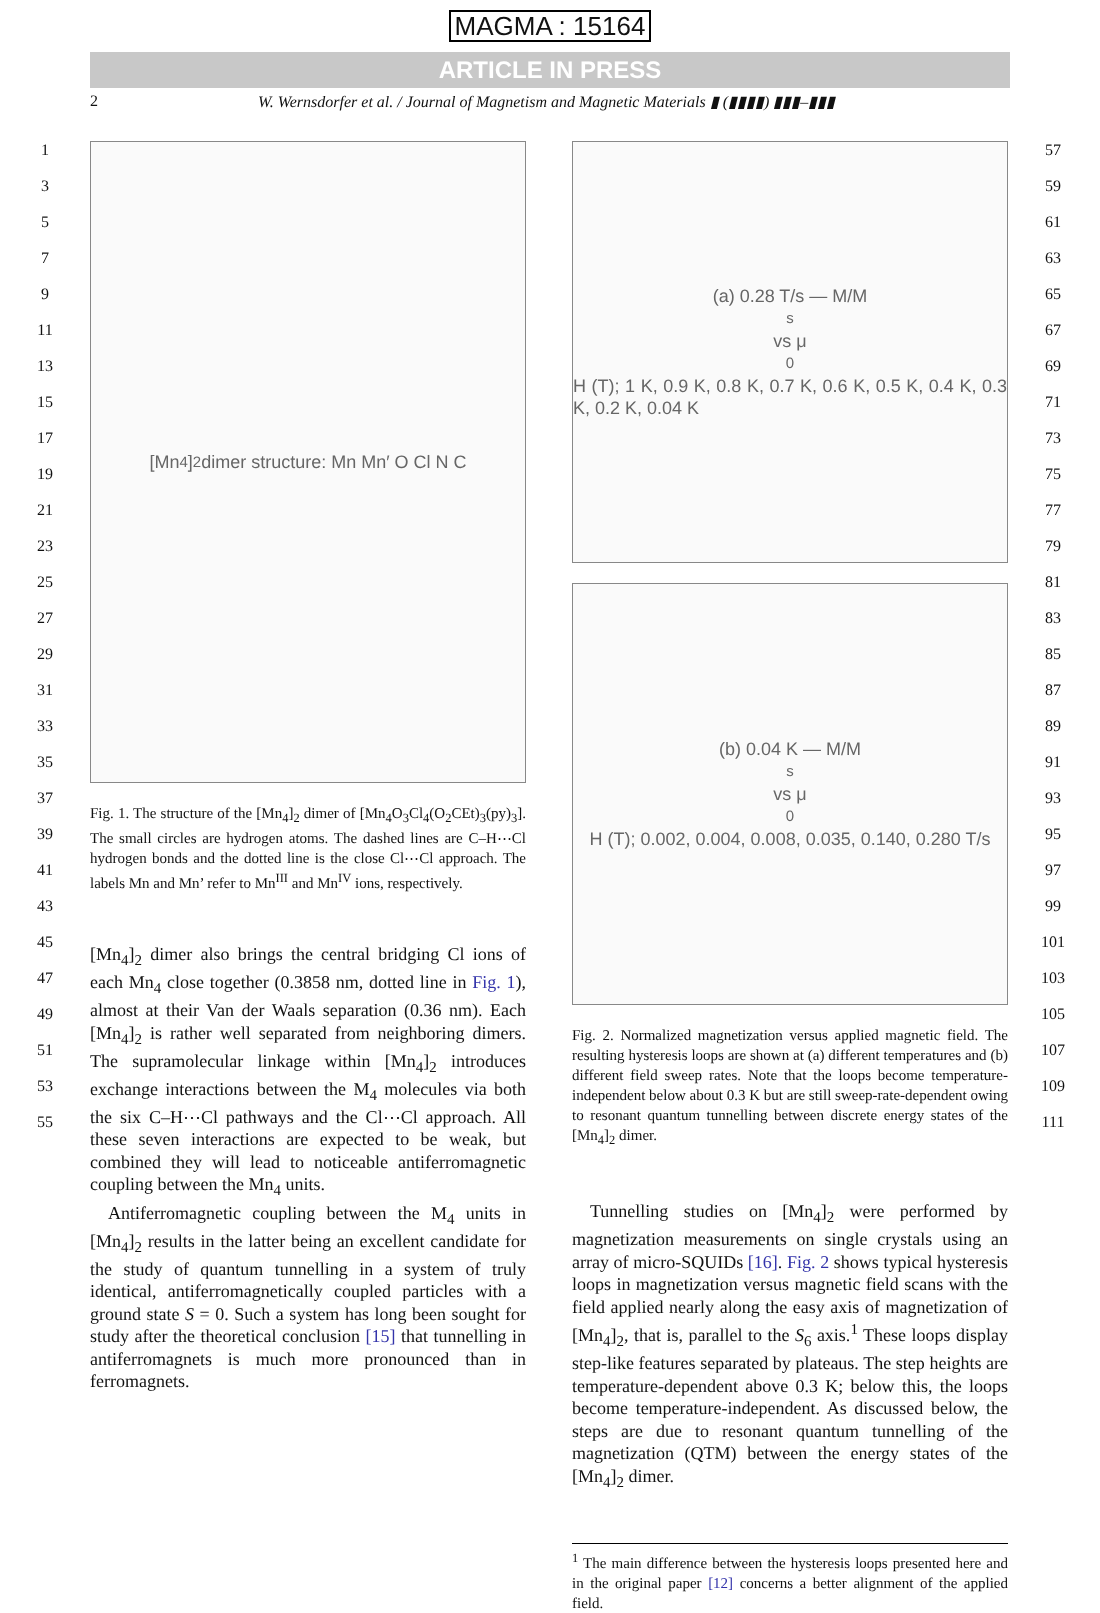MAGMA : 15164
ARTICLE IN PRESS
2 W. Wernsdorfer et al. / Journal of Magnetism and Magnetic Materials ▮ (▮▮▮▮) ▮▮▮–▮▮▮
1
3
5
7
9
11
13
15
17
19
21
23
25
27
29
31
33
35
37
39
41
43
45
47
49
51
53
55
[Mn<sub>4</sub>]<sub>2</sub> dimer structure: Mn Mn′ O Cl N C
Fig. 1. The structure of the [Mn<sub>4</sub>]<sub>2</sub> dimer of [Mn<sub>4</sub>O<sub>3</sub>Cl<sub>4</sub>(O<sub>2</sub>CEt)<sub>3</sub>(py)<sub>3</sub>]. The small circles are hydrogen atoms. The dashed lines are C–H⋯Cl hydrogen bonds and the dotted line is the close Cl⋯Cl approach. The labels Mn and Mn’ refer to Mn<sup>III</sup> and Mn<sup>IV</sup> ions, respectively.
[Mn<sub>4</sub>]<sub>2</sub> dimer also brings the central bridging Cl ions of each Mn<sub>4</sub> close together (0.3858 nm, dotted line in Fig. 1), almost at their Van der Waals separation (0.36 nm). Each [Mn<sub>4</sub>]<sub>2</sub> is rather well separated from neighboring dimers. The supramolecular linkage within [Mn<sub>4</sub>]<sub>2</sub> introduces exchange interactions between the M<sub>4</sub> molecules via both the six C–H⋯Cl pathways and the Cl⋯Cl approach. All these seven interactions are expected to be weak, but combined they will lead to noticeable antiferromagnetic coupling between the Mn<sub>4</sub> units.
Antiferromagnetic coupling between the M<sub>4</sub> units in [Mn<sub>4</sub>]<sub>2</sub> results in the latter being an excellent candidate for the study of quantum tunnelling in a system of truly identical, antiferromagnetically coupled particles with a ground state S = 0. Such a system has long been sought for study after the theoretical conclusion [15] that tunnelling in antiferromagnets is much more pronounced than in ferromagnets.
(a) 0.28 T/s — M/M<sub>s</sub> vs μ<sub>0</sub>H (T); 1 K, 0.9 K, 0.8 K, 0.7 K, 0.6 K, 0.5 K, 0.4 K, 0.3 K, 0.2 K, 0.04 K
(b) 0.04 K — M/M<sub>s</sub> vs μ<sub>0</sub>H (T); 0.002, 0.004, 0.008, 0.035, 0.140, 0.280 T/s
Fig. 2. Normalized magnetization versus applied magnetic field. The resulting hysteresis loops are shown at (a) different temperatures and (b) different field sweep rates. Note that the loops become temperature-independent below about 0.3 K but are still sweep-rate-dependent owing to resonant quantum tunnelling between discrete energy states of the [Mn<sub>4</sub>]<sub>2</sub> dimer.
Tunnelling studies on [Mn<sub>4</sub>]<sub>2</sub> were performed by magnetization measurements on single crystals using an array of micro-SQUIDs [16]. Fig. 2 shows typical hysteresis loops in magnetization versus magnetic field scans with the field applied nearly along the easy axis of magnetization of [Mn<sub>4</sub>]<sub>2</sub>, that is, parallel to the S<sub>6</sub> axis.<sup>1</sup> These loops display step-like features separated by plateaus. The step heights are temperature-dependent above 0.3 K; below this, the loops become temperature-independent. As discussed below, the steps are due to resonant quantum tunnelling of the magnetization (QTM) between the energy states of the [Mn<sub>4</sub>]<sub>2</sub> dimer.
<sup>1</sup> The main difference between the hysteresis loops presented here and in the original paper [12] concerns a better alignment of the applied field.
57
59
61
63
65
67
69
71
73
75
77
79
81
83
85
87
89
91
93
95
97
99
101
103
105
107
109
111